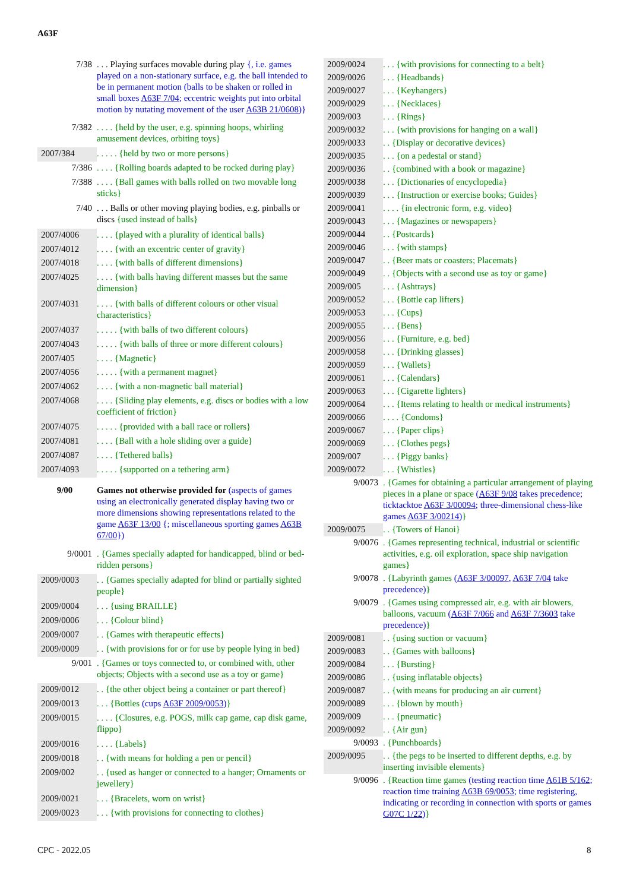A63F
| 7/38 | . . . Playing surfaces movable during play {, i.e. games played on a non-stationary surface, e.g. the ball intended to be in permanent motion (balls to be shaken or rolled in small boxes A63F 7/04 ; eccentric weights put into orbital motion by nutating movement of the user A63B 21/0608 )} |
| 7/382 | . . . . {held by the user, e.g. spinning hoops, whirling amusement devices, orbiting toys} |
| 2007/384 | . . . . . {held by two or more persons} |
| 7/386 | . . . . {Rolling boards adapted to be rocked during play} |
| 7/388 | . . . . {Ball games with balls rolled on two movable long sticks} |
| 7/40 | . . . Balls or other moving playing bodies, e.g. pinballs or discs {used instead of balls} |
| 2007/4006 | . . . . {played with a plurality of identical balls} |
| 2007/4012 | . . . . {with an excentric center of gravity} |
| 2007/4018 | . . . . {with balls of different dimensions} |
| 2007/4025 | . . . . {with balls having different masses but the same dimension} |
| 2007/4031 | . . . . {with balls of different colours or other visual characteristics} |
| 2007/4037 | . . . . . {with balls of two different colours} |
| 2007/4043 | . . . . . {with balls of three or more different colours} |
| 2007/405 | . . . . {Magnetic} |
| 2007/4056 | . . . . . {with a permanent magnet} |
| 2007/4062 | . . . . {with a non-magnetic ball material} |
| 2007/4068 | . . . . {Sliding play elements, e.g. discs or bodies with a low coefficient of friction} |
| 2007/4075 | . . . . . {provided with a ball race or rollers} |
| 2007/4081 | . . . . {Ball with a hole sliding over a guide} |
| 2007/4087 | . . . . {Tethered balls} |
| 2007/4093 | . . . . . {supported on a tethering arm} |
| 9/00 | Games not otherwise provided for (aspects of games using an electronically generated display having two or more dimensions showing representations related to the game A63F 13/00 {; miscellaneous sporting games A63B 67/00 }) |
| 9/0001 | . {Games specially adapted for handicapped, blind or bed-ridden persons} |
| 2009/0003 | . . {Games specially adapted for blind or partially sighted people} |
| 2009/0004 | . . . {using BRAILLE} |
| 2009/0006 | . . . {Colour blind} |
| 2009/0007 | . . {Games with therapeutic effects} |
| 2009/0009 | . . {with provisions for or for use by people lying in bed} |
| 9/001 | . {Games or toys connected to, or combined with, other objects; Objects with a second use as a toy or game} |
| 2009/0012 | . . {the other object being a container or part thereof} |
| 2009/0013 | . . . {Bottles (cups A63F 2009/0053 ) } |
| 2009/0015 | . . . . {Closures, e.g. POGS, milk cap game, cap disk game, flippo} |
| 2009/0016 | . . . . {Labels} |
| 2009/0018 | . . {with means for holding a pen or pencil} |
| 2009/002 | . . {used as hanger or connected to a hanger; Ornaments or jewellery} |
| 2009/0021 | . . . {Bracelets, worn on wrist} |
| 2009/0023 | . . . {with provisions for connecting to clothes} |
| 2009/0024 | . . . {with provisions for connecting to a belt} |
| 2009/0026 | . . . {Headbands} |
| 2009/0027 | . . . {Keyhangers} |
| 2009/0029 | . . . {Necklaces} |
| 2009/003 | . . . {Rings} |
| 2009/0032 | . . . {with provisions for hanging on a wall} |
| 2009/0033 | . . {Display or decorative devices} |
| 2009/0035 | . . . {on a pedestal or stand} |
| 2009/0036 | . . {combined with a book or magazine} |
| 2009/0038 | . . . {Dictionaries of encyclopedia} |
| 2009/0039 | . . . {Instruction or exercise books; Guides} |
| 2009/0041 | . . . . {in electronic form, e.g. video} |
| 2009/0043 | . . . {Magazines or newspapers} |
| 2009/0044 | . . {Postcards} |
| 2009/0046 | . . . {with stamps} |
| 2009/0047 | . . {Beer mats or coasters; Placemats} |
| 2009/0049 | . . {Objects with a second use as toy or game} |
| 2009/005 | . . . {Ashtrays} |
| 2009/0052 | . . . {Bottle cap lifters} |
| 2009/0053 | . . . {Cups} |
| 2009/0055 | . . . {Bens} |
| 2009/0056 | . . . {Furniture, e.g. bed} |
| 2009/0058 | . . . {Drinking glasses} |
| 2009/0059 | . . . {Wallets} |
| 2009/0061 | . . . {Calendars} |
| 2009/0063 | . . . {Cigarette lighters} |
| 2009/0064 | . . . {Items relating to health or medical instruments} |
| 2009/0066 | . . . . {Condoms} |
| 2009/0067 | . . . {Paper clips} |
| 2009/0069 | . . . {Clothes pegs} |
| 2009/007 | . . . {Piggy banks} |
| 2009/0072 | . . . {Whistles} |
| 9/0073 | . {Games for obtaining a particular arrangement of playing pieces in a plane or space ( A63F 9/08 takes precedence; ticktacktoe A63F 3/00094 ; three-dimensional chess-like games A63F 3/00214 ) } |
| 2009/0075 | . . {Towers of Hanoi} |
| 9/0076 | . {Games representing technical, industrial or scientific activities, e.g. oil exploration, space ship navigation games} |
| 9/0078 | . {Labyrinth games ( A63F 3/00097 , A63F 7/04 take precedence) } |
| 9/0079 | . {Games using compressed air, e.g. with air blowers, balloons, vacuum ( A63F 7/066 and A63F 7/3603 take precedence) } |
| 2009/0081 | . . {using suction or vacuum} |
| 2009/0083 | . . {Games with balloons} |
| 2009/0084 | . . . {Bursting} |
| 2009/0086 | . . {using inflatable objects} |
| 2009/0087 | . . {with means for producing an air current} |
| 2009/0089 | . . . {blown by mouth} |
| 2009/009 | . . . {pneumatic} |
| 2009/0092 | . . {Air gun} |
| 9/0093 | . {Punchboards} |
| 2009/0095 | . . {the pegs to be inserted to different depths, e.g. by inserting invisible elements} |
| 9/0096 | . {Reaction time games (testing reaction time A61B 5/162 ; reaction time training A63B 69/0053 ; time registering, indicating or recording in connection with sports or games G07C 1/22 ) } |
CPC - 2022.05 8